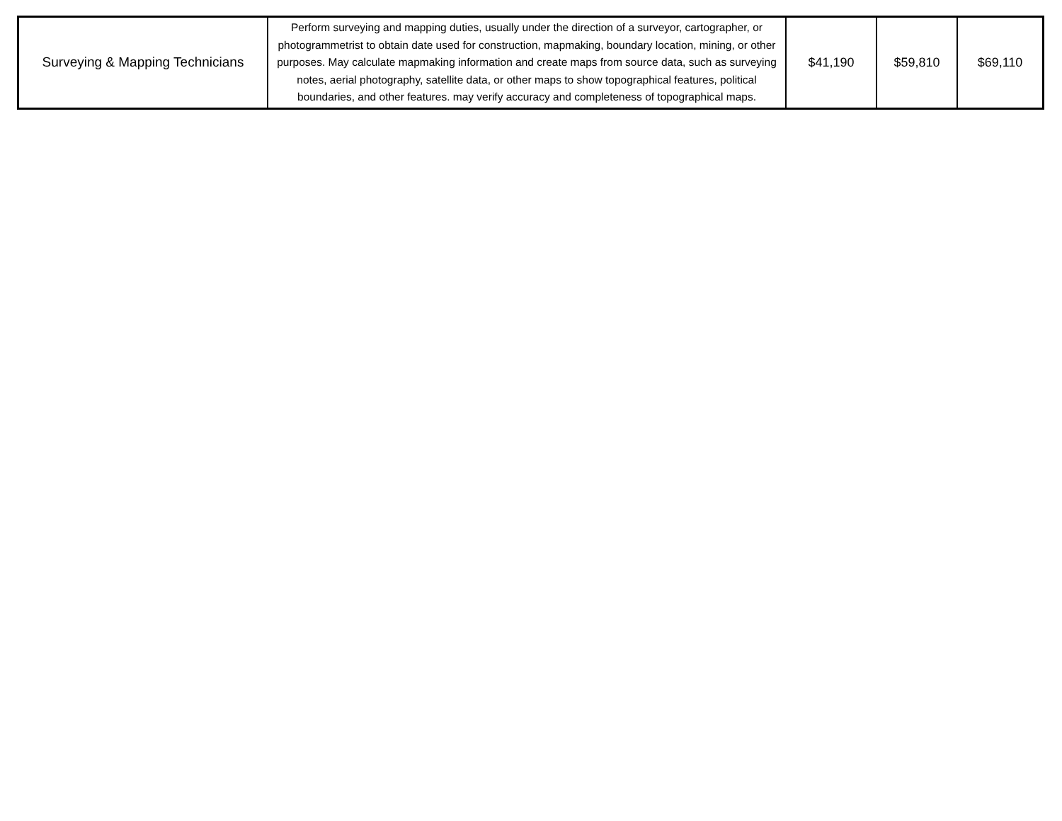| Surveying & Mapping Technicians | Perform surveying and mapping duties, usually under the direction of a surveyor, cartographer, or photogrammetrist to obtain date used for construction, mapmaking, boundary location, mining, or other purposes. May calculate mapmaking information and create maps from source data, such as surveying notes, aerial photography, satellite data, or other maps to show topographical features, political boundaries, and other features. may verify accuracy and completeness of topographical maps. | $41,190 | $59,810 | $69,110 |